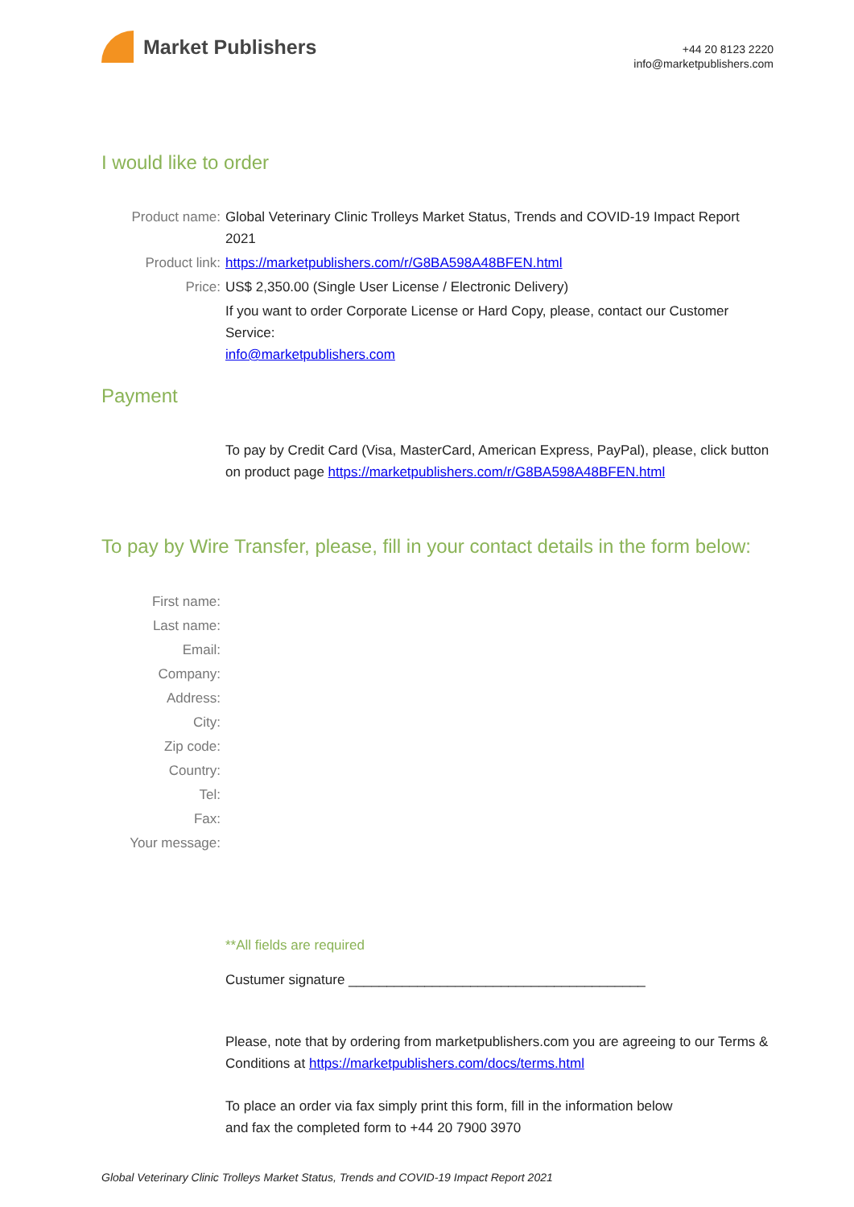Market Publishers
+44 20 8123 2220
info@marketpublishers.com
I would like to order
Product name: Global Veterinary Clinic Trolleys Market Status, Trends and COVID-19 Impact Report 2021
Product link: https://marketpublishers.com/r/G8BA598A48BFEN.html
Price: US$ 2,350.00 (Single User License / Electronic Delivery)
If you want to order Corporate License or Hard Copy, please, contact our Customer Service:
info@marketpublishers.com
Payment
To pay by Credit Card (Visa, MasterCard, American Express, PayPal), please, click button on product page https://marketpublishers.com/r/G8BA598A48BFEN.html
To pay by Wire Transfer, please, fill in your contact details in the form below:
First name:
Last name:
Email:
Company:
Address:
City:
Zip code:
Country:
Tel:
Fax:
Your message:
**All fields are required
Custumer signature _______________________________________
Please, note that by ordering from marketpublishers.com you are agreeing to our Terms & Conditions at https://marketpublishers.com/docs/terms.html
To place an order via fax simply print this form, fill in the information below
and fax the completed form to +44 20 7900 3970
Global Veterinary Clinic Trolleys Market Status, Trends and COVID-19 Impact Report 2021